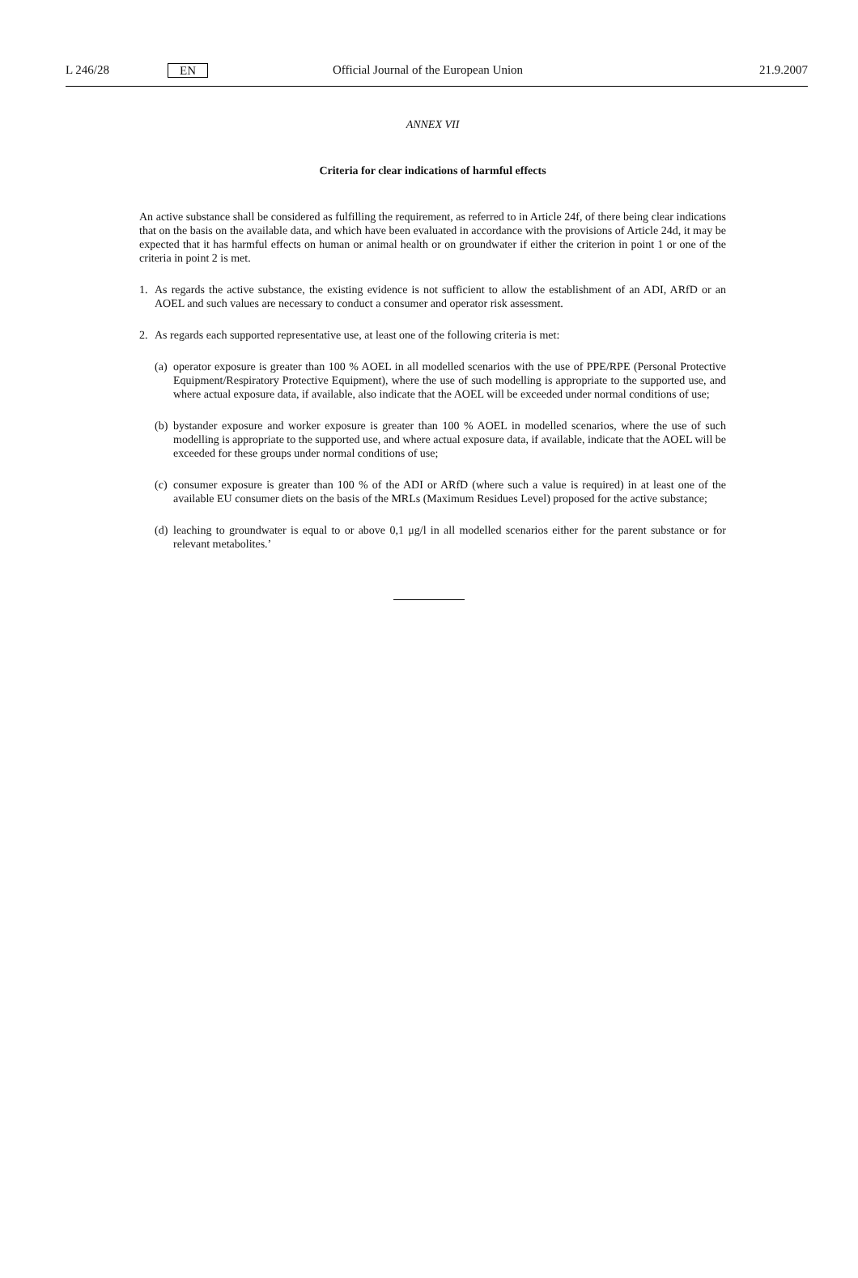L 246/28 EN
Official Journal of the European Union
21.9.2007
ANNEX VII
Criteria for clear indications of harmful effects
An active substance shall be considered as fulfilling the requirement, as referred to in Article 24f, of there being clear indications that on the basis on the available data, and which have been evaluated in accordance with the provisions of Article 24d, it may be expected that it has harmful effects on human or animal health or on groundwater if either the criterion in point 1 or one of the criteria in point 2 is met.
1. As regards the active substance, the existing evidence is not sufficient to allow the establishment of an ADI, ARfD or an AOEL and such values are necessary to conduct a consumer and operator risk assessment.
2. As regards each supported representative use, at least one of the following criteria is met:
(a) operator exposure is greater than 100 % AOEL in all modelled scenarios with the use of PPE/RPE (Personal Protective Equipment/Respiratory Protective Equipment), where the use of such modelling is appropriate to the supported use, and where actual exposure data, if available, also indicate that the AOEL will be exceeded under normal conditions of use;
(b) bystander exposure and worker exposure is greater than 100 % AOEL in modelled scenarios, where the use of such modelling is appropriate to the supported use, and where actual exposure data, if available, indicate that the AOEL will be exceeded for these groups under normal conditions of use;
(c) consumer exposure is greater than 100 % of the ADI or ARfD (where such a value is required) in at least one of the available EU consumer diets on the basis of the MRLs (Maximum Residues Level) proposed for the active substance;
(d) leaching to groundwater is equal to or above 0,1 μg/l in all modelled scenarios either for the parent substance or for relevant metabolites.’